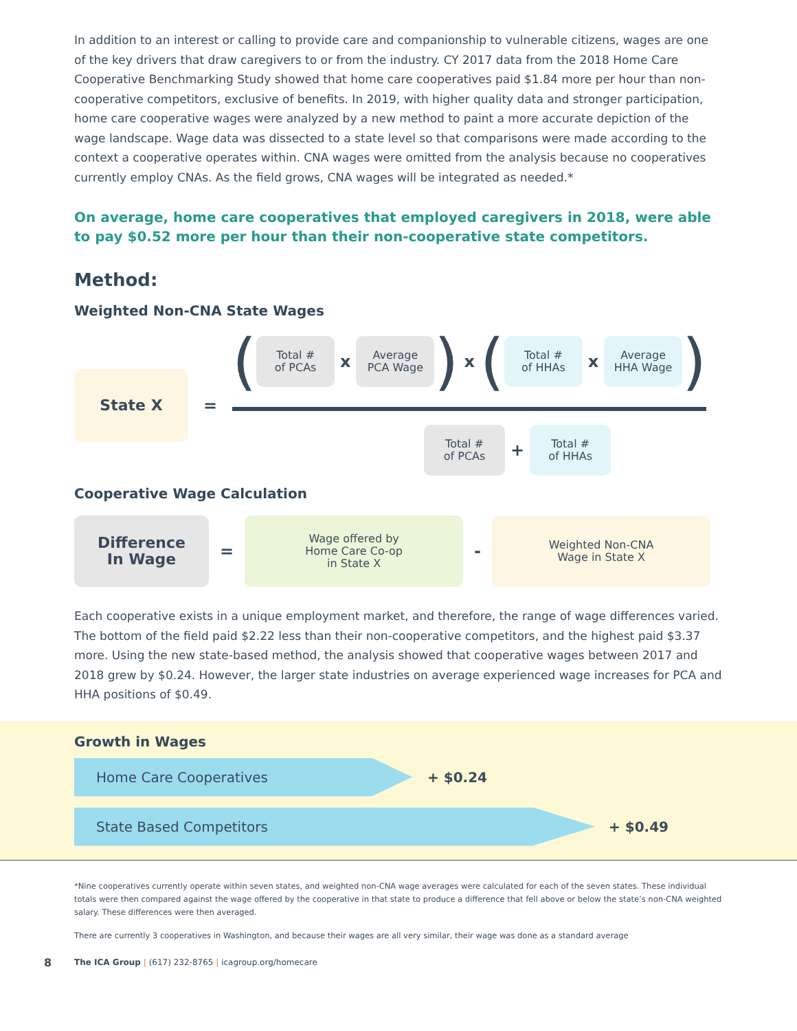In addition to an interest or calling to provide care and companionship to vulnerable citizens, wages are one of the key drivers that draw caregivers to or from the industry. CY 2017 data from the 2018 Home Care Cooperative Benchmarking Study showed that home care cooperatives paid $1.84 more per hour than non-cooperative competitors, exclusive of benefits. In 2019, with higher quality data and stronger participation, home care cooperative wages were analyzed by a new method to paint a more accurate depiction of the wage landscape. Wage data was dissected to a state level so that comparisons were made according to the context a cooperative operates within. CNA wages were omitted from the analysis because no cooperatives currently employ CNAs. As the field grows, CNA wages will be integrated as needed.*
On average, home care cooperatives that employed caregivers in 2018, were able to pay $0.52 more per hour than their non-cooperative state competitors.
Method:
Weighted Non-CNA State Wages
State X
=
(
Total #
of PCAs
x
Average
PCA Wage
) x (
Total #
of HHAs
x
Average
HHA Wage
)
Total #
of PCAs
+
Total #
of HHAs
Cooperative Wage Calculation
Difference
In Wage
=
Wage offered by
Home Care Co-op
in State X
-
Weighted Non-CNA
Wage in State X
Each cooperative exists in a unique employment market, and therefore, the range of wage differences varied. The bottom of the field paid $2.22 less than their non-cooperative competitors, and the highest paid $3.37 more. Using the new state-based method, the analysis showed that cooperative wages between 2017 and 2018 grew by $0.24. However, the larger state industries on average experienced wage increases for PCA and HHA positions of $0.49.
Growth in Wages
Home Care Cooperatives
+ $0.24
State Based Competitors
+ $0.49
*Nine cooperatives currently operate within seven states, and weighted non-CNA wage averages were calculated for each of the seven states. These individual totals were then compared against the wage offered by the cooperative in that state to produce a difference that fell above or below the state’s non-CNA weighted salary. These differences were then averaged.
There are currently 3 cooperatives in Washington, and because their wages are all very similar, their wage was done as a standard average
8 The ICA Group | (617) 232-8765 | icagroup.org/homecare